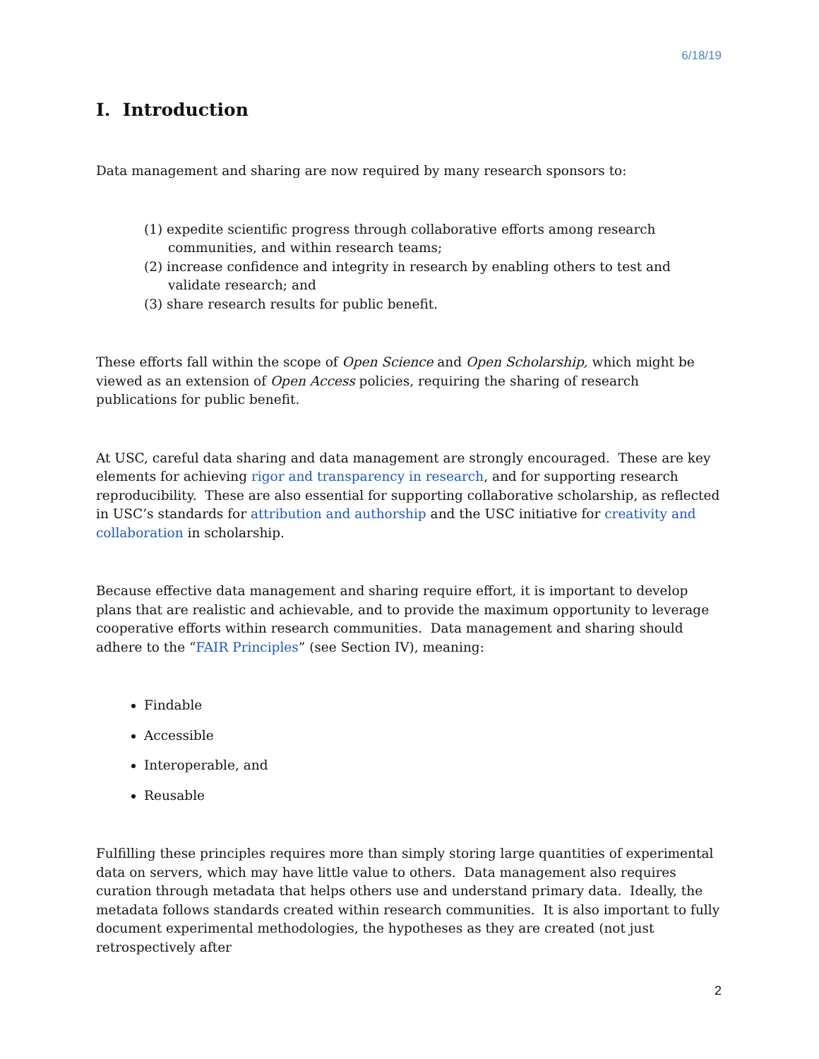6/18/19
I. Introduction
Data management and sharing are now required by many research sponsors to:
(1) expedite scientific progress through collaborative efforts among research communities, and within research teams;
(2) increase confidence and integrity in research by enabling others to test and validate research; and
(3) share research results for public benefit.
These efforts fall within the scope of Open Science and Open Scholarship, which might be viewed as an extension of Open Access policies, requiring the sharing of research publications for public benefit.
At USC, careful data sharing and data management are strongly encouraged. These are key elements for achieving rigor and transparency in research, and for supporting research reproducibility. These are also essential for supporting collaborative scholarship, as reflected in USC’s standards for attribution and authorship and the USC initiative for creativity and collaboration in scholarship.
Because effective data management and sharing require effort, it is important to develop plans that are realistic and achievable, and to provide the maximum opportunity to leverage cooperative efforts within research communities. Data management and sharing should adhere to the “FAIR Principles” (see Section IV), meaning:
Findable
Accessible
Interoperable, and
Reusable
Fulfilling these principles requires more than simply storing large quantities of experimental data on servers, which may have little value to others. Data management also requires curation through metadata that helps others use and understand primary data. Ideally, the metadata follows standards created within research communities. It is also important to fully document experimental methodologies, the hypotheses as they are created (not just retrospectively after
2